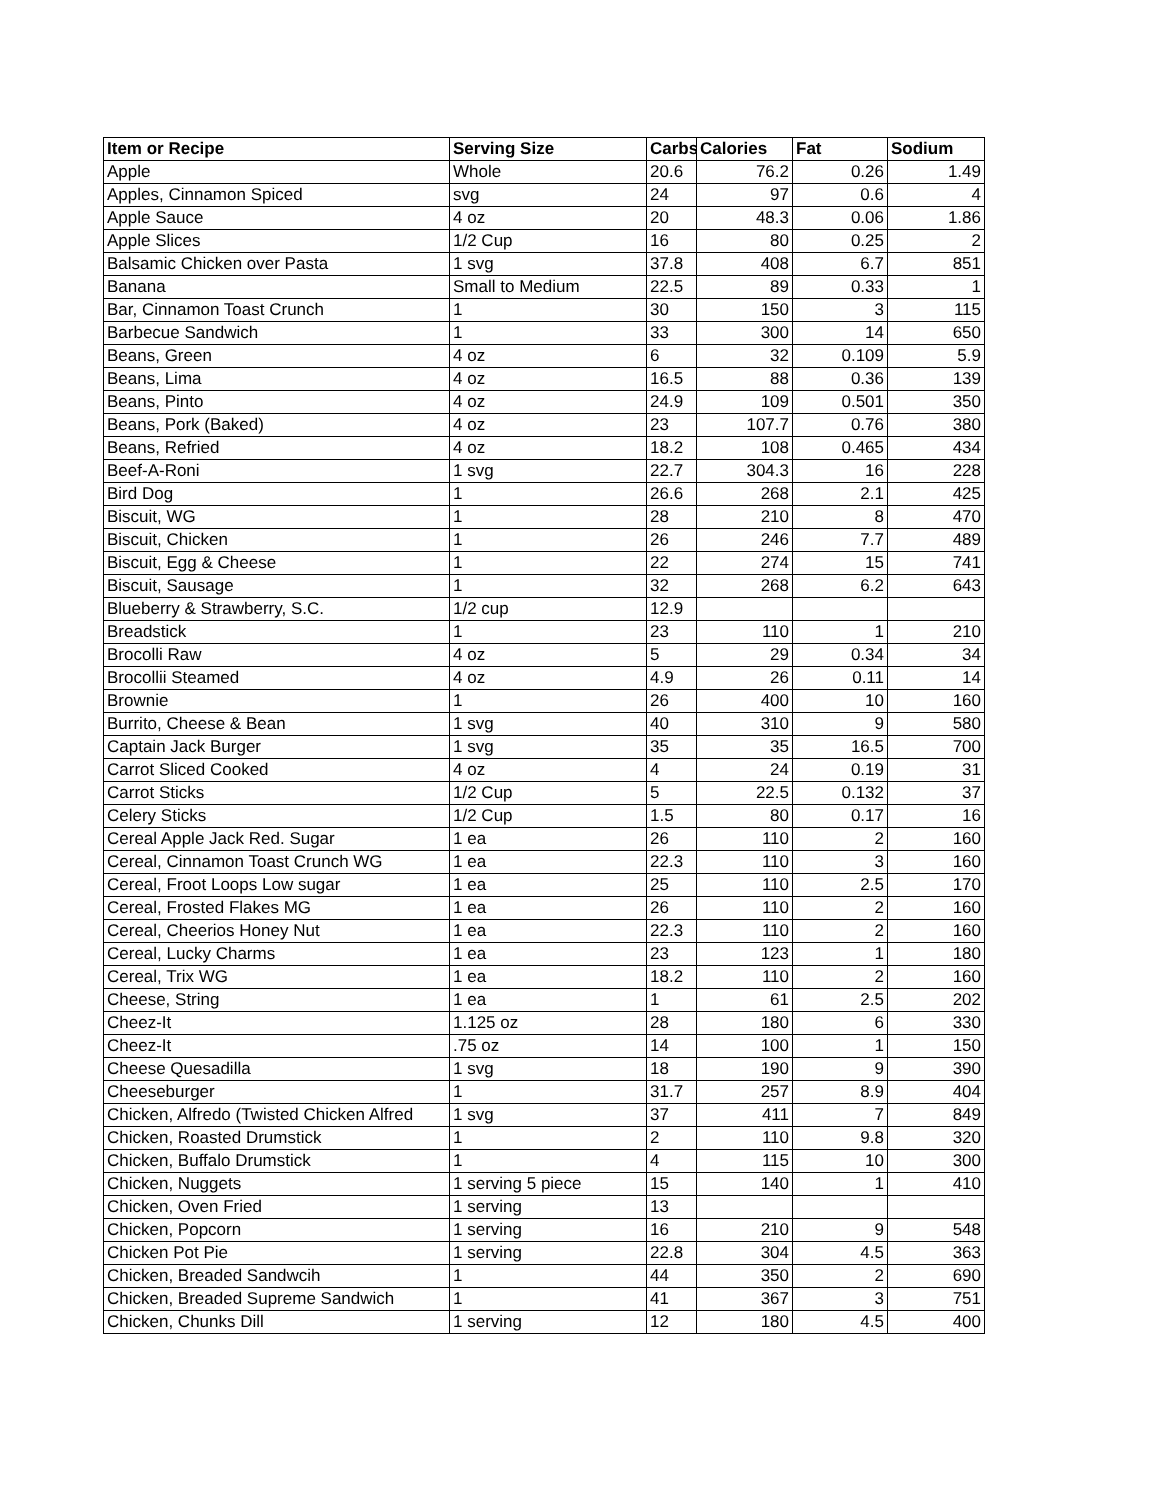| Item or Recipe | Serving Size | Carbs | Calories | Fat | Sodium |
| --- | --- | --- | --- | --- | --- |
| Apple | Whole | 20.6 | 76.2 | 0.26 | 1.49 |
| Apples, Cinnamon Spiced | svg | 24 | 97 | 0.6 | 4 |
| Apple Sauce | 4 oz | 20 | 48.3 | 0.06 | 1.86 |
| Apple Slices | 1/2 Cup | 16 | 80 | 0.25 | 2 |
| Balsamic Chicken over Pasta | 1 svg | 37.8 | 408 | 6.7 | 851 |
| Banana | Small to Medium | 22.5 | 89 | 0.33 | 1 |
| Bar, Cinnamon Toast Crunch | 1 | 30 | 150 | 3 | 115 |
| Barbecue Sandwich | 1 | 33 | 300 | 14 | 650 |
| Beans, Green | 4 oz | 6 | 32 | 0.109 | 5.9 |
| Beans, Lima | 4 oz | 16.5 | 88 | 0.36 | 139 |
| Beans, Pinto | 4 oz | 24.9 | 109 | 0.501 | 350 |
| Beans, Pork (Baked) | 4 oz | 23 | 107.7 | 0.76 | 380 |
| Beans, Refried | 4 oz | 18.2 | 108 | 0.465 | 434 |
| Beef-A-Roni | 1 svg | 22.7 | 304.3 | 16 | 228 |
| Bird Dog | 1 | 26.6 | 268 | 2.1 | 425 |
| Biscuit, WG | 1 | 28 | 210 | 8 | 470 |
| Biscuit, Chicken | 1 | 26 | 246 | 7.7 | 489 |
| Biscuit, Egg & Cheese | 1 | 22 | 274 | 15 | 741 |
| Biscuit, Sausage | 1 | 32 | 268 | 6.2 | 643 |
| Blueberry & Strawberry, S.C. | 1/2 cup | 12.9 | | | |
| Breadstick | 1 | 23 | 110 | 1 | 210 |
| Brocolli Raw | 4 oz | 5 | 29 | 0.34 | 34 |
| Brocollii Steamed | 4 oz | 4.9 | 26 | 0.11 | 14 |
| Brownie | 1 | 26 | 400 | 10 | 160 |
| Burrito, Cheese & Bean | 1 svg | 40 | 310 | 9 | 580 |
| Captain Jack Burger | 1 svg | 35 | 35 | 16.5 | 700 |
| Carrot Sliced Cooked | 4 oz | 4 | 24 | 0.19 | 31 |
| Carrot Sticks | 1/2 Cup | 5 | 22.5 | 0.132 | 37 |
| Celery Sticks | 1/2 Cup | 1.5 | 80 | 0.17 | 16 |
| Cereal Apple Jack Red. Sugar | 1 ea | 26 | 110 | 2 | 160 |
| Cereal, Cinnamon Toast Crunch WG | 1 ea | 22.3 | 110 | 3 | 160 |
| Cereal, Froot Loops Low sugar | 1 ea | 25 | 110 | 2.5 | 170 |
| Cereal, Frosted Flakes MG | 1 ea | 26 | 110 | 2 | 160 |
| Cereal, Cheerios Honey Nut | 1 ea | 22.3 | 110 | 2 | 160 |
| Cereal, Lucky Charms | 1 ea | 23 | 123 | 1 | 180 |
| Cereal, Trix WG | 1 ea | 18.2 | 110 | 2 | 160 |
| Cheese, String | 1 ea | 1 | 61 | 2.5 | 202 |
| Cheez-It | 1.125 oz | 28 | 180 | 6 | 330 |
| Cheez-It | .75 oz | 14 | 100 | 1 | 150 |
| Cheese Quesadilla | 1 svg | 18 | 190 | 9 | 390 |
| Cheeseburger | 1 | 31.7 | 257 | 8.9 | 404 |
| Chicken, Alfredo (Twisted Chicken Alfred | 1 svg | 37 | 411 | 7 | 849 |
| Chicken, Roasted Drumstick | 1 | 2 | 110 | 9.8 | 320 |
| Chicken, Buffalo Drumstick | 1 | 4 | 115 | 10 | 300 |
| Chicken, Nuggets | 1 serving 5 piece | 15 | 140 | 1 | 410 |
| Chicken, Oven Fried | 1 serving | 13 | | | |
| Chicken, Popcorn | 1 serving | 16 | 210 | 9 | 548 |
| Chicken Pot Pie | 1 serving | 22.8 | 304 | 4.5 | 363 |
| Chicken, Breaded Sandwcih | 1 | 44 | 350 | 2 | 690 |
| Chicken, Breaded Supreme Sandwich | 1 | 41 | 367 | 3 | 751 |
| Chicken, Chunks Dill | 1 serving | 12 | 180 | 4.5 | 400 |